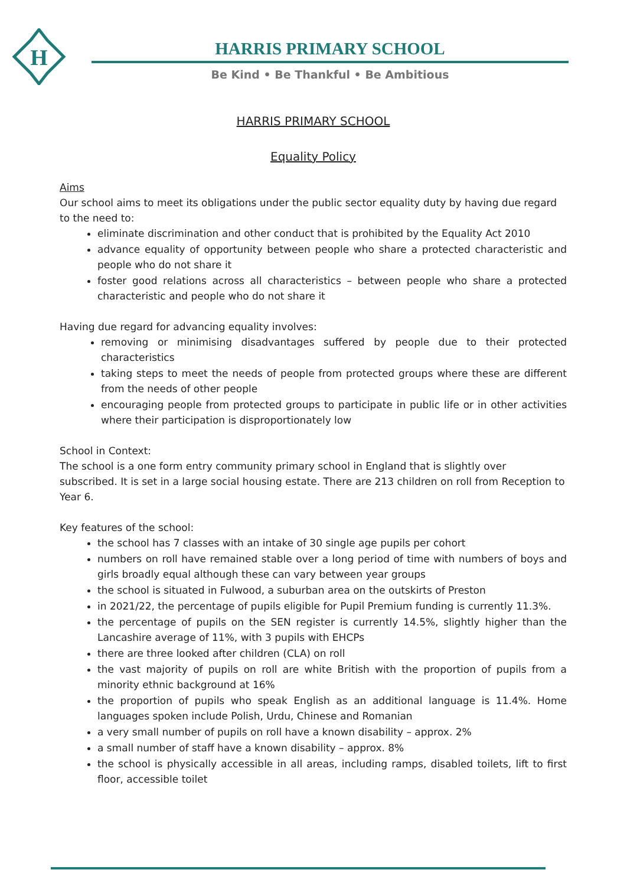H
HARRIS PRIMARY SCHOOL
Be Kind • Be Thankful • Be Ambitious
HARRIS PRIMARY SCHOOL
Equality Policy
Aims
Our school aims to meet its obligations under the public sector equality duty by having due regard to the need to:
eliminate discrimination and other conduct that is prohibited by the Equality Act 2010
advance equality of opportunity between people who share a protected characteristic and people who do not share it
foster good relations across all characteristics – between people who share a protected characteristic and people who do not share it
Having due regard for advancing equality involves:
removing or minimising disadvantages suffered by people due to their protected characteristics
taking steps to meet the needs of people from protected groups where these are different from the needs of other people
encouraging people from protected groups to participate in public life or in other activities where their participation is disproportionately low
School in Context:
The school is a one form entry community primary school in England that is slightly over subscribed. It is set in a large social housing estate. There are 213 children on roll from Reception to Year 6.
Key features of the school:
the school has 7 classes with an intake of 30 single age pupils per cohort
numbers on roll have remained stable over a long period of time with numbers of boys and girls broadly equal although these can vary between year groups
the school is situated in Fulwood, a suburban area on the outskirts of Preston
in 2021/22, the percentage of pupils eligible for Pupil Premium funding is currently 11.3%.
the percentage of pupils on the SEN register is currently 14.5%, slightly higher than the Lancashire average of 11%, with 3 pupils with EHCPs
there are three looked after children (CLA) on roll
the vast majority of pupils on roll are white British with the proportion of pupils from a minority ethnic background at 16%
the proportion of pupils who speak English as an additional language is 11.4%. Home languages spoken include Polish, Urdu, Chinese and Romanian
a very small number of pupils on roll have a known disability – approx. 2%
a small number of staff have a known disability – approx. 8%
the school is physically accessible in all areas, including ramps, disabled toilets, lift to first floor, accessible toilet